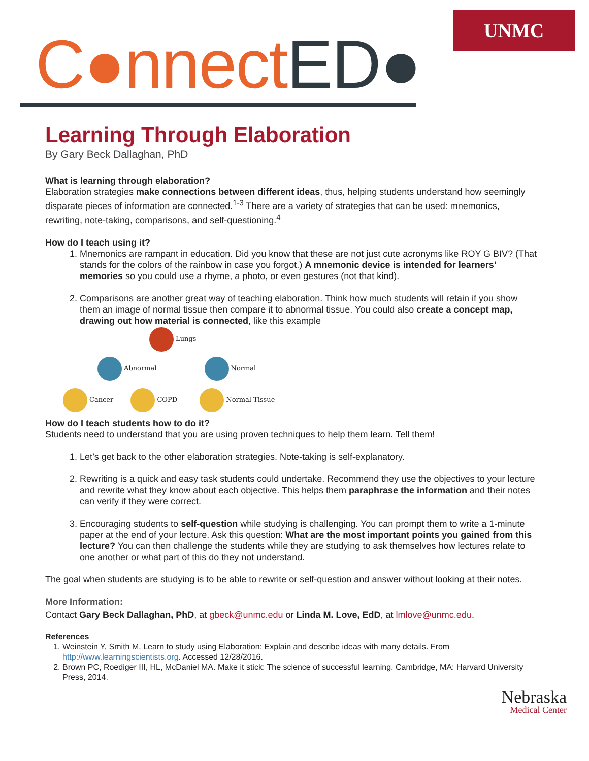C●nnectED●
UNMC
Learning Through Elaboration
By Gary Beck Dallaghan, PhD
What is learning through elaboration?
Elaboration strategies make connections between different ideas, thus, helping students understand how seemingly disparate pieces of information are connected.<sup>1-3</sup> There are a variety of strategies that can be used: mnemonics, rewriting, note-taking, comparisons, and self-questioning.<sup>4</sup>
How do I teach using it?
1. Mnemonics are rampant in education. Did you know that these are not just cute acronyms like ROY G BIV? (That stands for the colors of the rainbow in case you forgot.) A mnemonic device is intended for learners’ memories so you could use a rhyme, a photo, or even gestures (not that kind).
2. Comparisons are another great way of teaching elaboration. Think how much students will retain if you show them an image of normal tissue then compare it to abnormal tissue. You could also create a concept map, drawing out how material is connected, like this example
Lungs
Abnormal Normal
Cancer COPD Normal Tissue
How do I teach students how to do it?
Students need to understand that you are using proven techniques to help them learn. Tell them!
1. Let’s get back to the other elaboration strategies. Note-taking is self-explanatory.
2. Rewriting is a quick and easy task students could undertake. Recommend they use the objectives to your lecture and rewrite what they know about each objective. This helps them paraphrase the information and their notes can verify if they were correct.
3. Encouraging students to self-question while studying is challenging. You can prompt them to write a 1-minute paper at the end of your lecture. Ask this question: What are the most important points you gained from this lecture? You can then challenge the students while they are studying to ask themselves how lectures relate to one another or what part of this do they not understand.
The goal when students are studying is to be able to rewrite or self-question and answer without looking at their notes.
More Information:
Contact Gary Beck Dallaghan, PhD, at gbeck@unmc.edu or Linda M. Love, EdD, at lmlove@unmc.edu.
References
1. Weinstein Y, Smith M. Learn to study using Elaboration: Explain and describe ideas with many details. From http://www.learningscientists.org. Accessed 12/28/2016.
2. Brown PC, Roediger III, HL, McDaniel MA. Make it stick: The science of successful learning. Cambridge, MA: Harvard University Press, 2014.
Nebraska
Medical Center